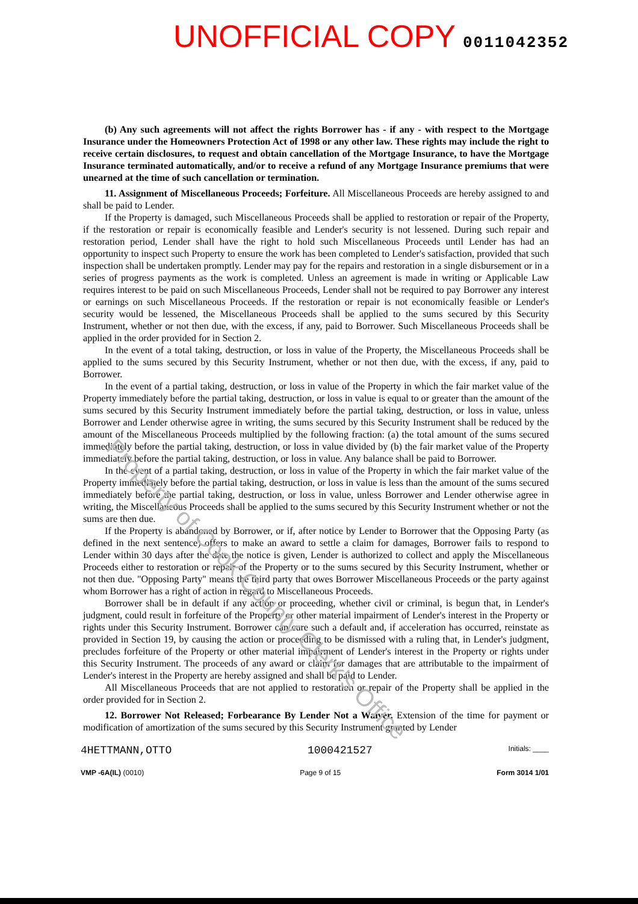Property of Cook County Clerk's Office
UNOFFICIAL COPY 0011042352
(b) Any such agreements will not affect the rights Borrower has - if any - with respect to the Mortgage Insurance under the Homeowners Protection Act of 1998 or any other law. These rights may include the right to receive certain disclosures, to request and obtain cancellation of the Mortgage Insurance, to have the Mortgage Insurance terminated automatically, and/or to receive a refund of any Mortgage Insurance premiums that were unearned at the time of such cancellation or termination.
11. Assignment of Miscellaneous Proceeds; Forfeiture. All Miscellaneous Proceeds are hereby assigned to and shall be paid to Lender.
If the Property is damaged, such Miscellaneous Proceeds shall be applied to restoration or repair of the Property, if the restoration or repair is economically feasible and Lender's security is not lessened. During such repair and restoration period, Lender shall have the right to hold such Miscellaneous Proceeds until Lender has had an opportunity to inspect such Property to ensure the work has been completed to Lender's satisfaction, provided that such inspection shall be undertaken promptly. Lender may pay for the repairs and restoration in a single disbursement or in a series of progress payments as the work is completed. Unless an agreement is made in writing or Applicable Law requires interest to be paid on such Miscellaneous Proceeds, Lender shall not be required to pay Borrower any interest or earnings on such Miscellaneous Proceeds. If the restoration or repair is not economically feasible or Lender's security would be lessened, the Miscellaneous Proceeds shall be applied to the sums secured by this Security Instrument, whether or not then due, with the excess, if any, paid to Borrower. Such Miscellaneous Proceeds shall be applied in the order provided for in Section 2.
In the event of a total taking, destruction, or loss in value of the Property, the Miscellaneous Proceeds shall be applied to the sums secured by this Security Instrument, whether or not then due, with the excess, if any, paid to Borrower.
In the event of a partial taking, destruction, or loss in value of the Property in which the fair market value of the Property immediately before the partial taking, destruction, or loss in value is equal to or greater than the amount of the sums secured by this Security Instrument immediately before the partial taking, destruction, or loss in value, unless Borrower and Lender otherwise agree in writing, the sums secured by this Security Instrument shall be reduced by the amount of the Miscellaneous Proceeds multiplied by the following fraction: (a) the total amount of the sums secured immediately before the partial taking, destruction, or loss in value divided by (b) the fair market value of the Property immediately before the partial taking, destruction, or loss in value. Any balance shall be paid to Borrower.
In the event of a partial taking, destruction, or loss in value of the Property in which the fair market value of the Property immediately before the partial taking, destruction, or loss in value is less than the amount of the sums secured immediately before the partial taking, destruction, or loss in value, unless Borrower and Lender otherwise agree in writing, the Miscellaneous Proceeds shall be applied to the sums secured by this Security Instrument whether or not the sums are then due.
If the Property is abandoned by Borrower, or if, after notice by Lender to Borrower that the Opposing Party (as defined in the next sentence) offers to make an award to settle a claim for damages, Borrower fails to respond to Lender within 30 days after the date the notice is given, Lender is authorized to collect and apply the Miscellaneous Proceeds either to restoration or repair of the Property or to the sums secured by this Security Instrument, whether or not then due. "Opposing Party" means the third party that owes Borrower Miscellaneous Proceeds or the party against whom Borrower has a right of action in regard to Miscellaneous Proceeds.
Borrower shall be in default if any action or proceeding, whether civil or criminal, is begun that, in Lender's judgment, could result in forfeiture of the Property or other material impairment of Lender's interest in the Property or rights under this Security Instrument. Borrower can cure such a default and, if acceleration has occurred, reinstate as provided in Section 19, by causing the action or proceeding to be dismissed with a ruling that, in Lender's judgment, precludes forfeiture of the Property or other material impairment of Lender's interest in the Property or rights under this Security Instrument. The proceeds of any award or claim for damages that are attributable to the impairment of Lender's interest in the Property are hereby assigned and shall be paid to Lender.
All Miscellaneous Proceeds that are not applied to restoration or repair of the Property shall be applied in the order provided for in Section 2.
12. Borrower Not Released; Forbearance By Lender Not a Waiver. Extension of the time for payment or modification of amortization of the sums secured by this Security Instrument granted by Lender
4HETTMANN,OTTO 1000421527 Initials: ____
VMP -6A(IL) (0010) Page 9 of 15 Form 3014 1/01